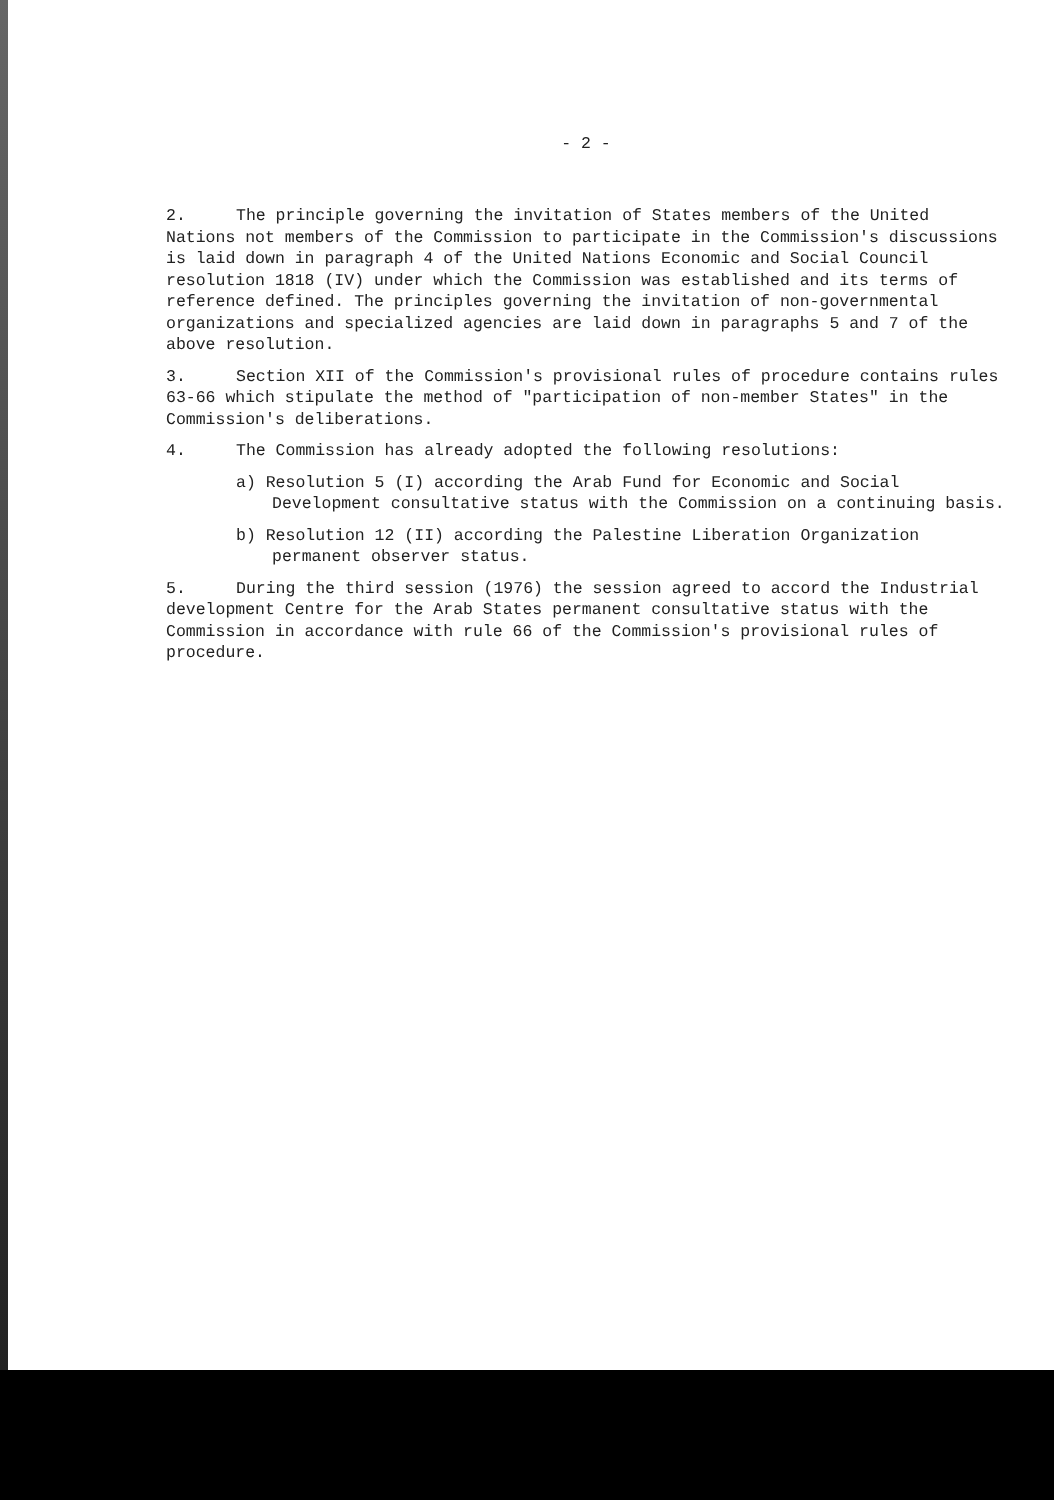- 2 -
2. The principle governing the invitation of States members of the United Nations not members of the Commission to participate in the Commission's discussions is laid down in paragraph 4 of the United Nations Economic and Social Council resolution 1818 (IV) under which the Commission was established and its terms of reference defined. The principles governing the invitation of non-governmental organizations and specialized agencies are laid down in paragraphs 5 and 7 of the above resolution.
3. Section XII of the Commission's provisional rules of procedure contains rules 63-66 which stipulate the method of "participation of non-member States" in the Commission's deliberations.
4. The Commission has already adopted the following resolutions:
a) Resolution 5 (I) according the Arab Fund for Economic and Social Development consultative status with the Commission on a continuing basis.
b) Resolution 12 (II) according the Palestine Liberation Organization permanent observer status.
5. During the third session (1976) the session agreed to accord the Industrial development Centre for the Arab States permanent consultative status with the Commission in accordance with rule 66 of the Commission's provisional rules of procedure.